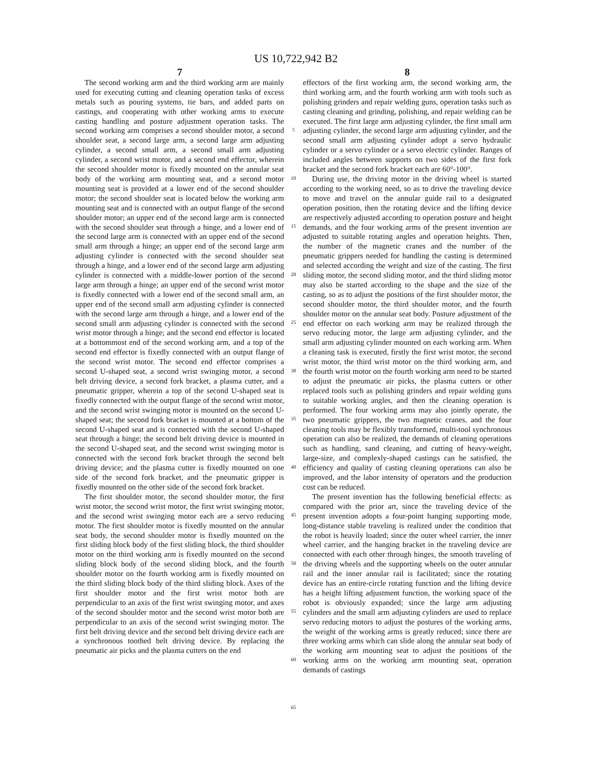US 10,722,942 B2
7
The second working arm and the third working arm are mainly used for executing cutting and cleaning operation tasks of excess metals such as pouring systems, tie bars, and added parts on castings, and cooperating with other working arms to execute casting handling and posture adjustment operation tasks. The second working arm comprises a second shoulder motor, a second shoulder seat, a second large arm, a second large arm adjusting cylinder, a second small arm, a second small arm adjusting cylinder, a second wrist motor, and a second end effector, wherein the second shoulder motor is fixedly mounted on the annular seat body of the working arm mounting seat, and a second motor mounting seat is provided at a lower end of the second shoulder motor; the second shoulder seat is located below the working arm mounting seat and is connected with an output flange of the second shoulder motor; an upper end of the second large arm is connected with the second shoulder seat through a hinge, and a lower end of the second large arm is connected with an upper end of the second small arm through a hinge; an upper end of the second large arm adjusting cylinder is connected with the second shoulder seat through a hinge, and a lower end of the second large arm adjusting cylinder is connected with a middle-lower portion of the second large arm through a hinge; an upper end of the second wrist motor is fixedly connected with a lower end of the second small arm, an upper end of the second small arm adjusting cylinder is connected with the second large arm through a hinge, and a lower end of the second small arm adjusting cylinder is connected with the second wrist motor through a hinge; and the second end effector is located at a bottommost end of the second working arm, and a top of the second end effector is fixedly connected with an output flange of the second wrist motor. The second end effector comprises a second U-shaped seat, a second wrist swinging motor, a second belt driving device, a second fork bracket, a plasma cutter, and a pneumatic gripper, wherein a top of the second U-shaped seat is fixedly connected with the output flange of the second wrist motor, and the second wrist swinging motor is mounted on the second U-shaped seat; the second fork bracket is mounted at a bottom of the second U-shaped seat and is connected with the second U-shaped seat through a hinge; the second belt driving device is mounted in the second U-shaped seat, and the second wrist swinging motor is connected with the second fork bracket through the second belt driving device; and the plasma cutter is fixedly mounted on one side of the second fork bracket, and the pneumatic gripper is fixedly mounted on the other side of the second fork bracket.
The first shoulder motor, the second shoulder motor, the first wrist motor, the second wrist motor, the first wrist swinging motor, and the second wrist swinging motor each are a servo reducing motor. The first shoulder motor is fixedly mounted on the annular seat body, the second shoulder motor is fixedly mounted on the first sliding block body of the first sliding block, the third shoulder motor on the third working arm is fixedly mounted on the second sliding block body of the second sliding block, and the fourth shoulder motor on the fourth working arm is fixedly mounted on the third sliding block body of the third sliding block. Axes of the first shoulder motor and the first wrist motor both are perpendicular to an axis of the first wrist swinging motor, and axes of the second shoulder motor and the second wrist motor both are perpendicular to an axis of the second wrist swinging motor. The first belt driving device and the second belt driving device each are a synchronous toothed belt driving device. By replacing the pneumatic air picks and the plasma cutters on the end
5
10
15
20
25
30
35
40
45
50
55
60
65
8
effectors of the first working arm, the second working arm, the third working arm, and the fourth working arm with tools such as polishing grinders and repair welding guns, operation tasks such as casting cleaning and grinding, polishing, and repair welding can be executed. The first large arm adjusting cylinder, the first small arm adjusting cylinder, the second large arm adjusting cylinder, and the second small arm adjusting cylinder adopt a servo hydraulic cylinder or a servo cylinder or a servo electric cylinder. Ranges of included angles between supports on two sides of the first fork bracket and the second fork bracket each are 60°-100°.
During use, the driving motor in the driving wheel is started according to the working need, so as to drive the traveling device to move and travel on the annular guide rail to a designated operation position, then the rotating device and the lifting device are respectively adjusted according to operation posture and height demands, and the four working arms of the present invention are adjusted to suitable rotating angles and operation heights. Then, the number of the magnetic cranes and the number of the pneumatic grippers needed for handling the casting is determined and selected according the weight and size of the casting. The first sliding motor, the second sliding motor, and the third sliding motor may also be started according to the shape and the size of the casting, so as to adjust the positions of the first shoulder motor, the second shoulder motor, the third shoulder motor, and the fourth shoulder motor on the annular seat body. Posture adjustment of the end effector on each working arm may be realized through the servo reducing motor, the large arm adjusting cylinder, and the small arm adjusting cylinder mounted on each working arm. When a cleaning task is executed, firstly the first wrist motor, the second wrist motor, the third wrist motor on the third working arm, and the fourth wrist motor on the fourth working arm need to be started to adjust the pneumatic air picks, the plasma cutters or other replaced tools such as polishing grinders and repair welding guns to suitable working angles, and then the cleaning operation is performed. The four working arms may also jointly operate, the two pneumatic grippers, the two magnetic cranes, and the four cleaning tools may be flexibly transformed, multi-tool synchronous operation can also be realized, the demands of cleaning operations such as handling, sand cleaning, and cutting of heavy-weight, large-size, and complexly-shaped castings can be satisfied, the efficiency and quality of casting cleaning operations can also be improved, and the labor intensity of operators and the production cost can be reduced.
The present invention has the following beneficial effects: as compared with the prior art, since the traveling device of the present invention adopts a four-point hanging supporting mode, long-distance stable traveling is realized under the condition that the robot is heavily loaded; since the outer wheel carrier, the inner wheel carrier, and the hanging bracket in the traveling device are connected with each other through hinges, the smooth traveling of the driving wheels and the supporting wheels on the outer annular rail and the inner annular rail is facilitated; since the rotating device has an entire-circle rotating function and the lifting device has a height lifting adjustment function, the working space of the robot is obviously expanded; since the large arm adjusting cylinders and the small arm adjusting cylinders are used to replace servo reducing motors to adjust the postures of the working arms, the weight of the working arms is greatly reduced; since there are three working arms which can slide along the annular seat body of the working arm mounting seat to adjust the positions of the working arms on the working arm mounting seat, operation demands of castings